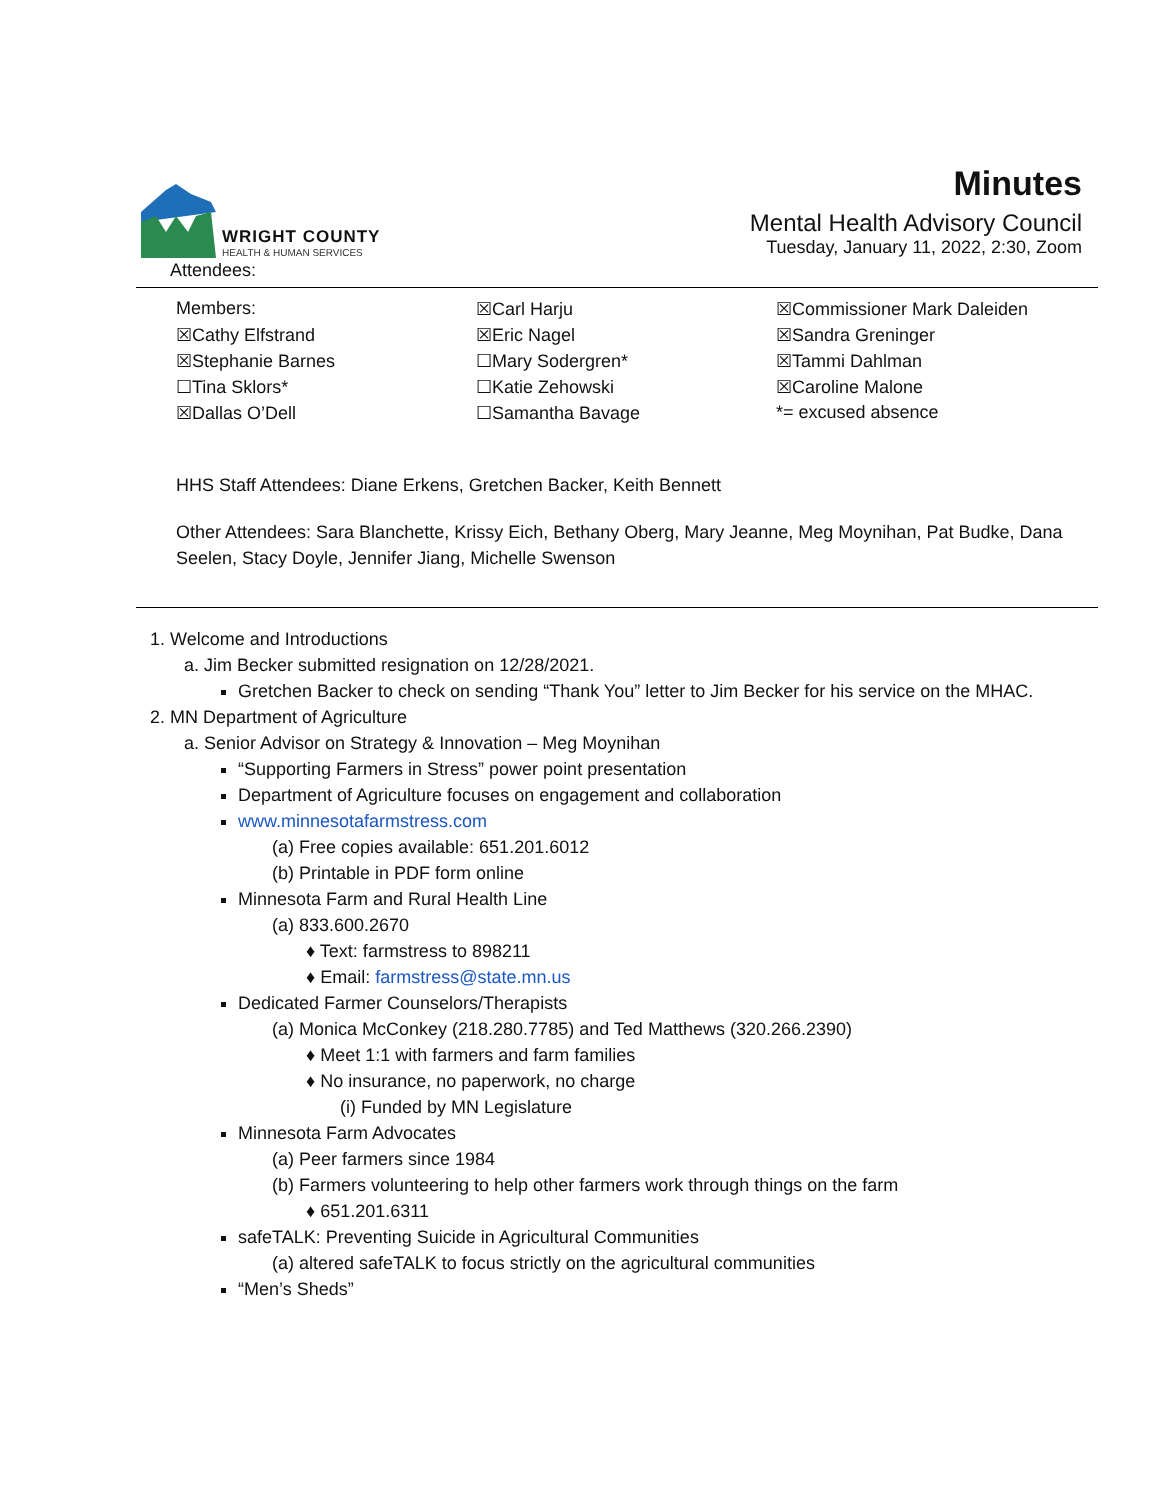WRIGHT COUNTY
HEALTH & HUMAN SERVICES
Minutes
Mental Health Advisory Council
Tuesday, January 11, 2022, 2:30, Zoom
Attendees:
| Members: | ☒Carl Harju | ☒Commissioner Mark Daleiden |
| ☒Cathy Elfstrand | ☒Eric Nagel | ☒Sandra Greninger |
| ☒Stephanie Barnes | ☐Mary Sodergren* | ☒Tammi Dahlman |
| ☐Tina Sklors* | ☐Katie Zehowski | ☒Caroline Malone |
| ☒Dallas O’Dell | ☐Samantha Bavage | *= excused absence |
HHS Staff Attendees: Diane Erkens, Gretchen Backer, Keith Bennett
Other Attendees: Sara Blanchette, Krissy Eich, Bethany Oberg, Mary Jeanne, Meg Moynihan, Pat Budke, Dana Seelen, Stacy Doyle, Jennifer Jiang, Michelle Swenson
1. Welcome and Introductions
a. Jim Becker submitted resignation on 12/28/2021.
Gretchen Backer to check on sending “Thank You” letter to Jim Becker for his service on the MHAC.
2. MN Department of Agriculture
a. Senior Advisor on Strategy & Innovation – Meg Moynihan
“Supporting Farmers in Stress” power point presentation
Department of Agriculture focuses on engagement and collaboration
www.minnesotafarmstress.com
(a) Free copies available: 651.201.6012
(b) Printable in PDF form online
Minnesota Farm and Rural Health Line
(a) 833.600.2670
♦ Text: farmstress to 898211
♦ Email: farmstress@state.mn.us
Dedicated Farmer Counselors/Therapists
(a) Monica McConkey (218.280.7785) and Ted Matthews (320.266.2390)
♦ Meet 1:1 with farmers and farm families
♦ No insurance, no paperwork, no charge
(i) Funded by MN Legislature
Minnesota Farm Advocates
(a) Peer farmers since 1984
(b) Farmers volunteering to help other farmers work through things on the farm
♦ 651.201.6311
safeTALK: Preventing Suicide in Agricultural Communities
(a) altered safeTALK to focus strictly on the agricultural communities
“Men’s Sheds”